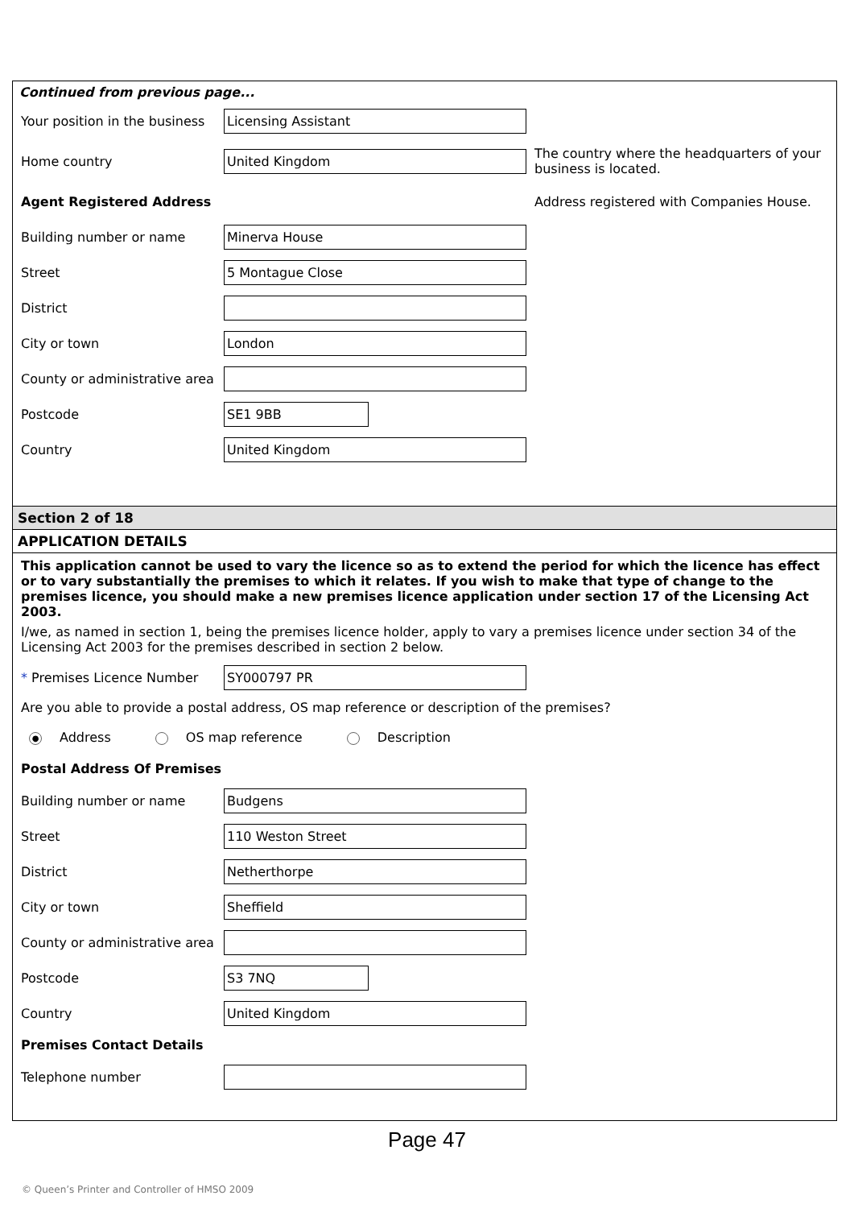Continued from previous page...
Your position in the business
Licensing Assistant
Home country
United Kingdom
The country where the headquarters of your business is located.
Agent Registered Address
Address registered with Companies House.
Building number or name
Minerva House
Street
5 Montague Close
District
City or town
London
County or administrative area
Postcode
SE1 9BB
Country
United Kingdom
Section 2 of 18
APPLICATION DETAILS
This application cannot be used to vary the licence so as to extend the period for which the licence has effect or to vary substantially the premises to which it relates. If you wish to make that type of change to the premises licence, you should make a new premises licence application under section 17 of the Licensing Act 2003.
I/we, as named in section 1, being the premises licence holder, apply to vary a premises licence under section 34 of the Licensing Act 2003 for the premises described in section 2 below.
* Premises Licence Number
SY000797 PR
Are you able to provide a postal address, OS map reference or description of the premises?
● Address OS map reference Description
Postal Address Of Premises
Building number or name
Budgens
Street
110 Weston Street
District
Netherthorpe
City or town
Sheffield
County or administrative area
Postcode
S3 7NQ
Country
United Kingdom
Premises Contact Details
Telephone number
Page 47
© Queen’s Printer and Controller of HMSO 2009